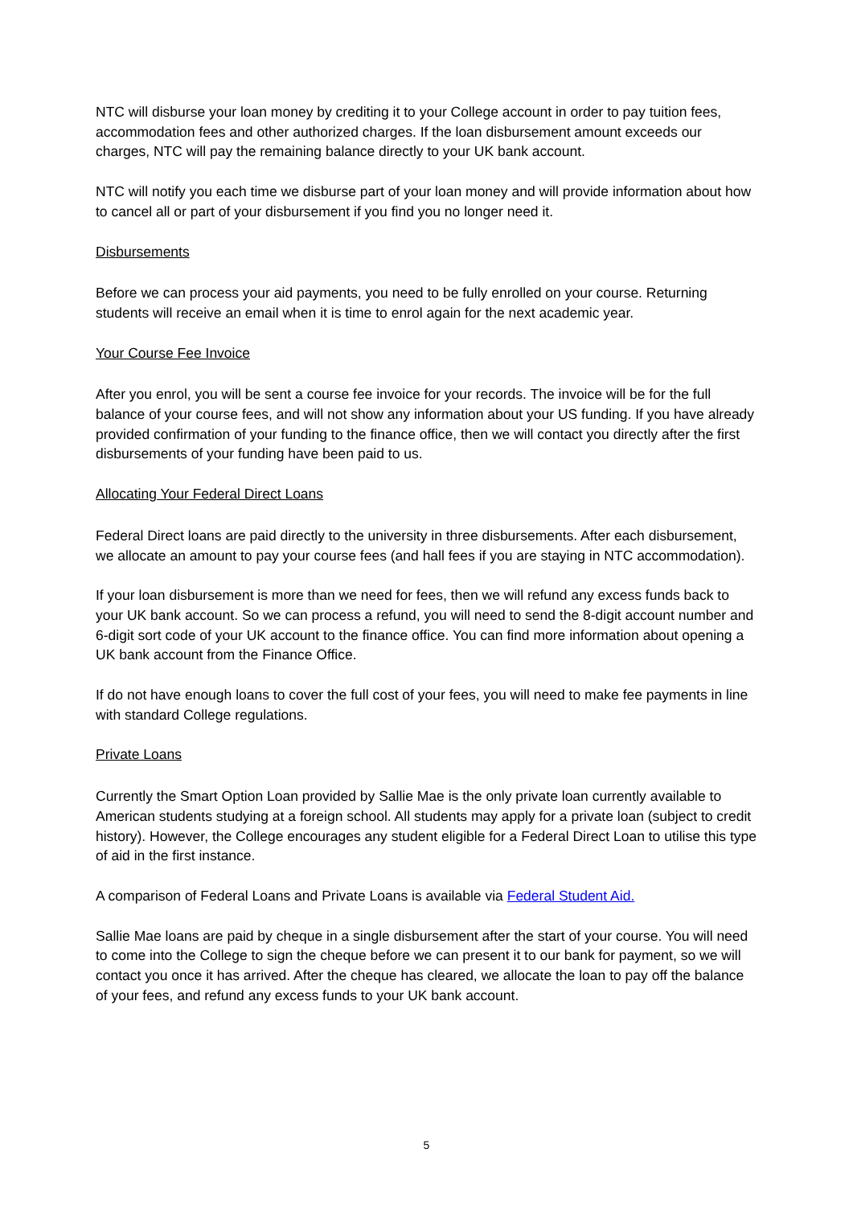NTC will disburse your loan money by crediting it to your College account in order to pay tuition fees, accommodation fees and other authorized charges. If the loan disbursement amount exceeds our charges, NTC will pay the remaining balance directly to your UK bank account.
NTC will notify you each time we disburse part of your loan money and will provide information about how to cancel all or part of your disbursement if you find you no longer need it.
Disbursements
Before we can process your aid payments, you need to be fully enrolled on your course. Returning students will receive an email when it is time to enrol again for the next academic year.
Your Course Fee Invoice
After you enrol, you will be sent a course fee invoice for your records. The invoice will be for the full balance of your course fees, and will not show any information about your US funding. If you have already provided confirmation of your funding to the finance office, then we will contact you directly after the first disbursements of your funding have been paid to us.
Allocating Your Federal Direct Loans
Federal Direct loans are paid directly to the university in three disbursements. After each disbursement, we allocate an amount to pay your course fees (and hall fees if you are staying in NTC accommodation).
If your loan disbursement is more than we need for fees, then we will refund any excess funds back to your UK bank account. So we can process a refund, you will need to send the 8-digit account number and 6-digit sort code of your UK account to the finance office. You can find more information about opening a UK bank account from the Finance Office.
If do not have enough loans to cover the full cost of your fees, you will need to make fee payments in line with standard College regulations.
Private Loans
Currently the Smart Option Loan provided by Sallie Mae is the only private loan currently available to American students studying at a foreign school. All students may apply for a private loan (subject to credit history). However, the College encourages any student eligible for a Federal Direct Loan to utilise this type of aid in the first instance.
A comparison of Federal Loans and Private Loans is available via Federal Student Aid.
Sallie Mae loans are paid by cheque in a single disbursement after the start of your course. You will need to come into the College to sign the cheque before we can present it to our bank for payment, so we will contact you once it has arrived. After the cheque has cleared, we allocate the loan to pay off the balance of your fees, and refund any excess funds to your UK bank account.
5